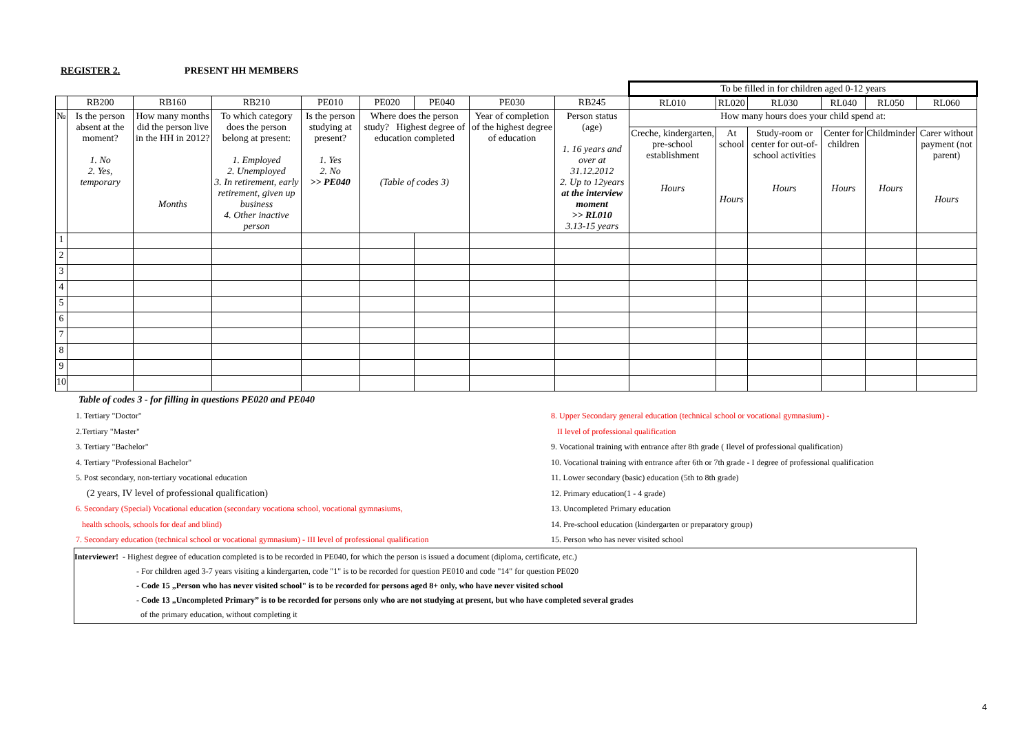REGISTER 2. PRESENT HH MEMBERS
| | | | | | | | | | To be filled in for children aged 0-12 years | | | | | |
| | RB200 | RB160 | RB210 | PE010 | PE020 | PE040 | PE030 | RB245 | RL010 | RL020 | RL030 | RL040 | RL050 | RL060 |
| № | Is the person absent at the moment? 1. No 2. Yes, temporary | How many months did the person live in the HH in 2012? Months | To which category does the person belong at present: 1. Employed 2. Unemployed 3. In retirement, early retirement, given up business 4. Other inactive person | Is the person studying at present? 1. Yes 2. No >> PE040 | Where does the person study? Highest degree of education completed (Table of codes 3) | | Year of completion of the highest degree of education | Person status (age) 1. 16 years and over at 31.12.2012 2. Up to 12years at the interview moment >> RL010 3.13-15 years | How many hours does your child spend at: | | | | | |
| | | | | | | | | | Creche, kindergarten, pre-school establishment Hours | At school Hours | Study-room or center for out-of-school activities Hours | Center for children Hours | Childminder Hours | Carer without payment (not parent) Hours |
| 1 | | | | | | | | | | | | | | |
| 2 | | | | | | | | | | | | | | |
| 3 | | | | | | | | | | | | | | |
| 4 | | | | | | | | | | | | | | |
| 5 | | | | | | | | | | | | | | |
| 6 | | | | | | | | | | | | | | |
| 7 | | | | | | | | | | | | | | |
| 8 | | | | | | | | | | | | | | |
| 9 | | | | | | | | | | | | | | |
| 10 | | | | | | | | | | | | | | |
Table of codes 3 - for filling in questions PE020 and PE040
1. Tertiary "Doctor"
2.Tertiary "Master"
3. Tertiary "Bachelor"
4. Tertiary "Professional Bachelor"
5. Post secondary, non-tertiary vocational education
(2 years, IV level of professional qualification)
6. Secondary (Special) Vocational education (secondary vocationa school, vocational gymnasiums,
health schools, schools for deaf and blind)
7. Secondary education (technical school or vocational gymnasium) - III level of professional qualification
8. Upper Secondary general education (technical school or vocational gymnasium) -
II level of professional qualification
9. Vocational training with entrance after 8th grade ( Ilevel of professional qualification)
10. Vocational training with entrance after 6th or 7th grade - I degree of professional qualification
11. Lower secondary (basic) education (5th to 8th grade)
12. Primary education(1 - 4 grade)
13. Uncompleted Primary education
14. Pre-school education (kindergarten or preparatory group)
15. Person who has never visited school
Interviewer! - Highest degree of education completed is to be recorded in PE040, for which the person is issued a document (diploma, certificate, etc.)
- For children aged 3-7 years visiting a kindergarten, code "1" is to be recorded for question PE010 and code "14" for question PE020
- Code 15 „Person who has never visited school" is to be recorded for persons aged 8+ only, who have never visited school
- Code 13 „Uncompleted Primary” is to be recorded for persons only who are not studying at present, but who have completed several grades
of the primary education, without completing it
4